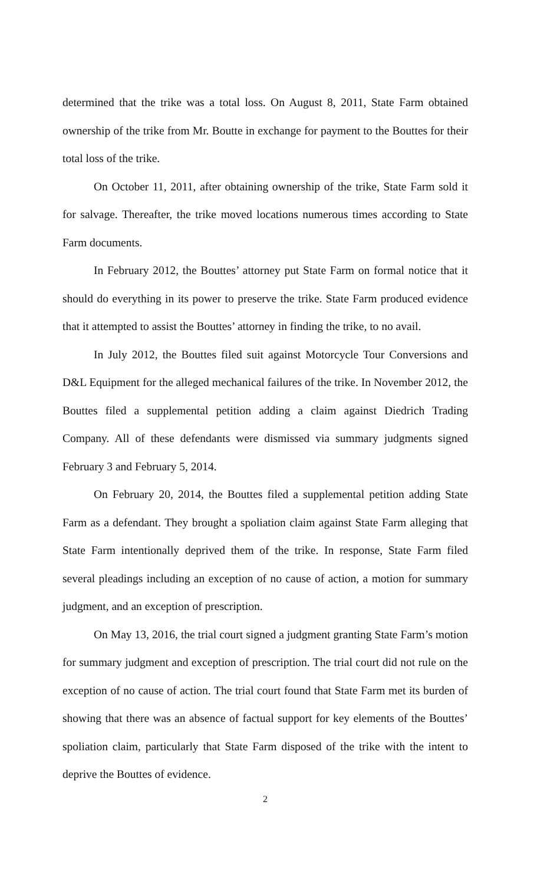determined that the trike was a total loss. On August 8, 2011, State Farm obtained ownership of the trike from Mr. Boutte in exchange for payment to the Bouttes for their total loss of the trike.
On October 11, 2011, after obtaining ownership of the trike, State Farm sold it for salvage. Thereafter, the trike moved locations numerous times according to State Farm documents.
In February 2012, the Bouttes’ attorney put State Farm on formal notice that it should do everything in its power to preserve the trike. State Farm produced evidence that it attempted to assist the Bouttes’ attorney in finding the trike, to no avail.
In July 2012, the Bouttes filed suit against Motorcycle Tour Conversions and D&L Equipment for the alleged mechanical failures of the trike. In November 2012, the Bouttes filed a supplemental petition adding a claim against Diedrich Trading Company. All of these defendants were dismissed via summary judgments signed February 3 and February 5, 2014.
On February 20, 2014, the Bouttes filed a supplemental petition adding State Farm as a defendant. They brought a spoliation claim against State Farm alleging that State Farm intentionally deprived them of the trike. In response, State Farm filed several pleadings including an exception of no cause of action, a motion for summary judgment, and an exception of prescription.
On May 13, 2016, the trial court signed a judgment granting State Farm’s motion for summary judgment and exception of prescription. The trial court did not rule on the exception of no cause of action. The trial court found that State Farm met its burden of showing that there was an absence of factual support for key elements of the Bouttes’ spoliation claim, particularly that State Farm disposed of the trike with the intent to deprive the Bouttes of evidence.
2